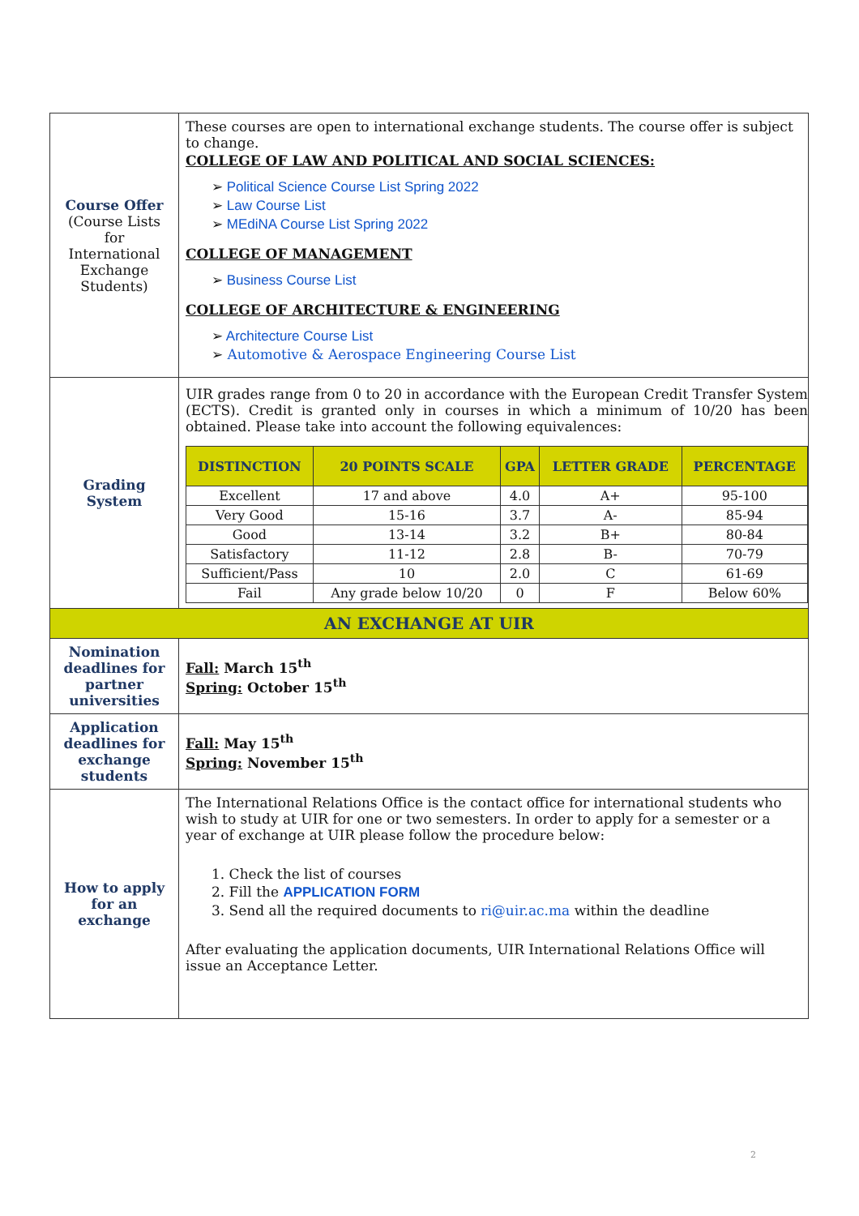| Course Offer (Course Lists for International Exchange Students) | These courses are open to international exchange students. The course offer is subject to change. COLLEGE OF LAW AND POLITICAL AND SOCIAL SCIENCES: ➢ Political Science Course List Spring 2022 ➢ Law Course List ➢ MEdiNA Course List Spring 2022 COLLEGE OF MANAGEMENT ➢ Business Course List COLLEGE OF ARCHITECTURE & ENGINEERING ➢ Architecture Course List ➢ Automotive & Aerospace Engineering Course List |
| Grading System | UIR grades range from 0 to 20 in accordance with the European Credit Transfer System (ECTS). Credit is granted only in courses in which a minimum of 10/20 has been obtained. Please take into account the following equivalences: / DISTINCTION / 20 POINTS SCALE / GPA / LETTER GRADE / PERCENTAGE / / --- / --- / --- / --- / --- / / Excellent / 17 and above / 4.0 / A+ / 95-100 / / Very Good / 15-16 / 3.7 / A- / 85-94 / / Good / 13-14 / 3.2 / B+ / 80-84 / / Satisfactory / 11-12 / 2.8 / B- / 70-79 / / Sufficient/Pass / 10 / 2.0 / C / 61-69 / / Fail / Any grade below 10/20 / 0 / F / Below 60% / |
| AN EXCHANGE AT UIR | |
| Nomination deadlines for partner universities | Fall: March 15<sup>th</sup> Spring: October 15<sup>th</sup> |
| Application deadlines for exchange students | Fall: May 15<sup>th</sup> Spring: November 15<sup>th</sup> |
| How to apply for an exchange | The International Relations Office is the contact office for international students who wish to study at UIR for one or two semesters. In order to apply for a semester or a year of exchange at UIR please follow the procedure below: 1. Check the list of courses 2. Fill the APPLICATION FORM 3. Send all the required documents to ri@uir.ac.ma within the deadline After evaluating the application documents, UIR International Relations Office will issue an Acceptance Letter. |
2